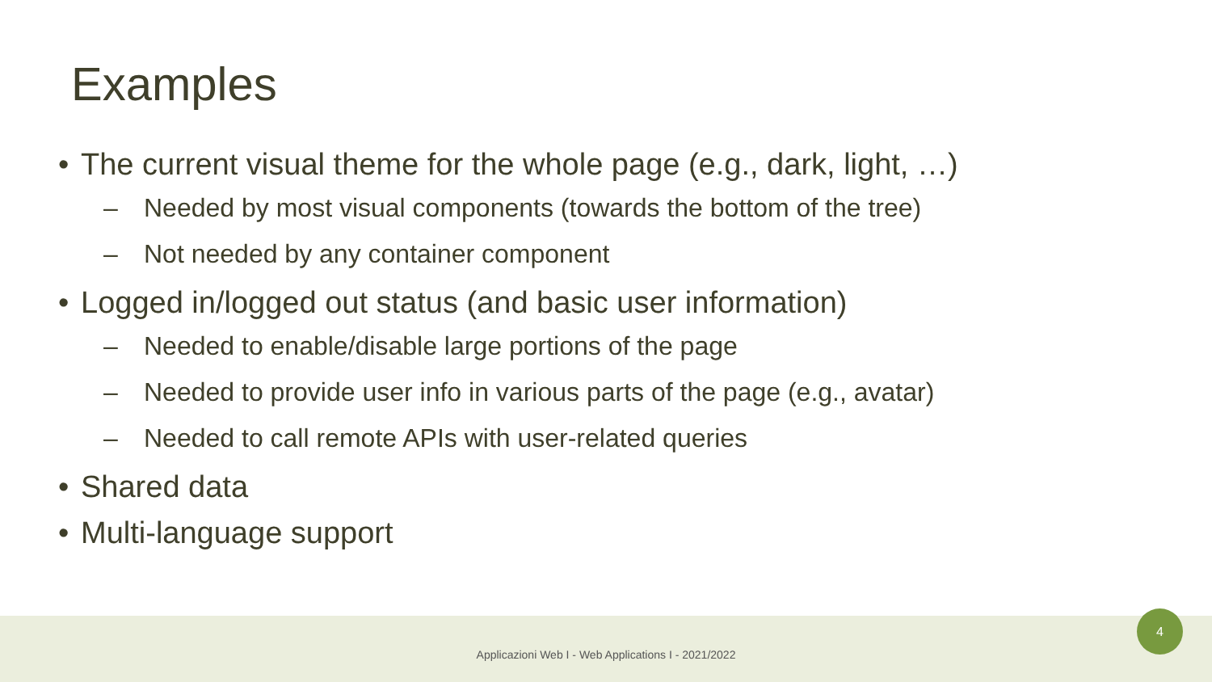Examples
• The current visual theme for the whole page (e.g., dark, light, …)
– Needed by most visual components (towards the bottom of the tree)
– Not needed by any container component
• Logged in/logged out status (and basic user information)
– Needed to enable/disable large portions of the page
– Needed to provide user info in various parts of the page (e.g., avatar)
– Needed to call remote APIs with user-related queries
• Shared data
• Multi-language support
Applicazioni Web I - Web Applications I - 2021/2022
4